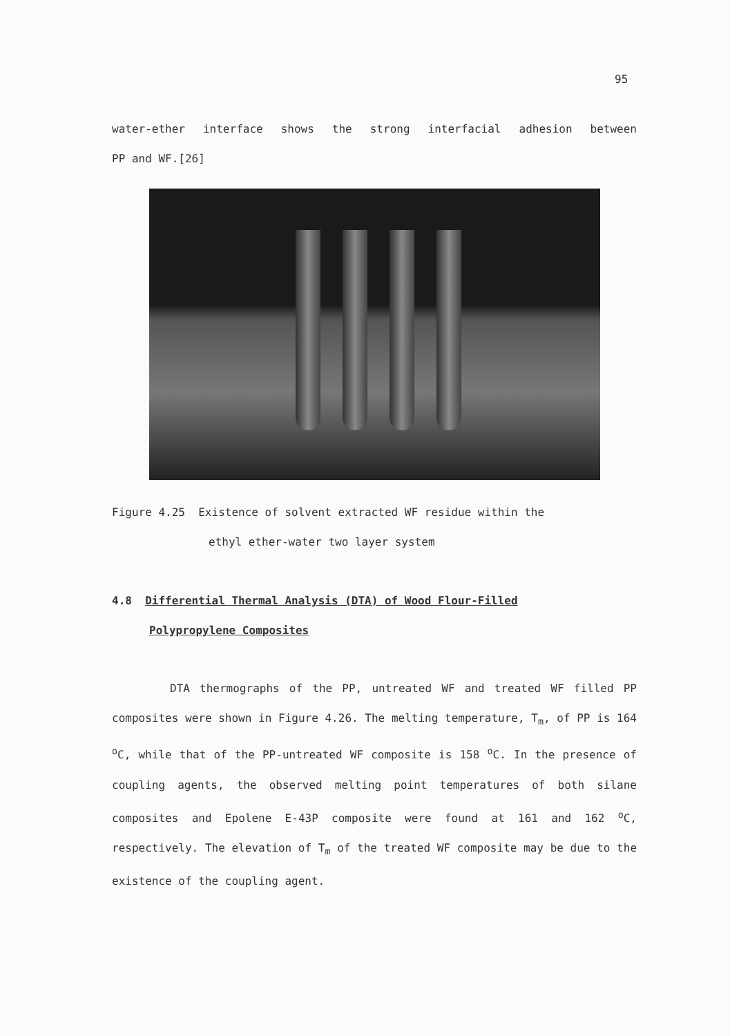95
water-ether interface shows the strong interfacial adhesion between
PP and WF.[26]
Figure 4.25 Existence of solvent extracted WF residue within the
ethyl ether-water two layer system
4.8 Differential Thermal Analysis (DTA) of Wood Flour-Filled
Polypropylene Composites
DTA thermographs of the PP, untreated WF and treated WF filled PP composites were shown in Figure 4.26. The melting temperature, T<sub>m</sub>, of PP is 164 <sup>o</sup>C, while that of the PP-untreated WF composite is 158 <sup>o</sup>C. In the presence of coupling agents, the observed melting point temperatures of both silane composites and Epolene E-43P composite were found at 161 and 162 <sup>o</sup>C, respectively. The elevation of T<sub>m</sub> of the treated WF composite may be due to the existence of the coupling agent.